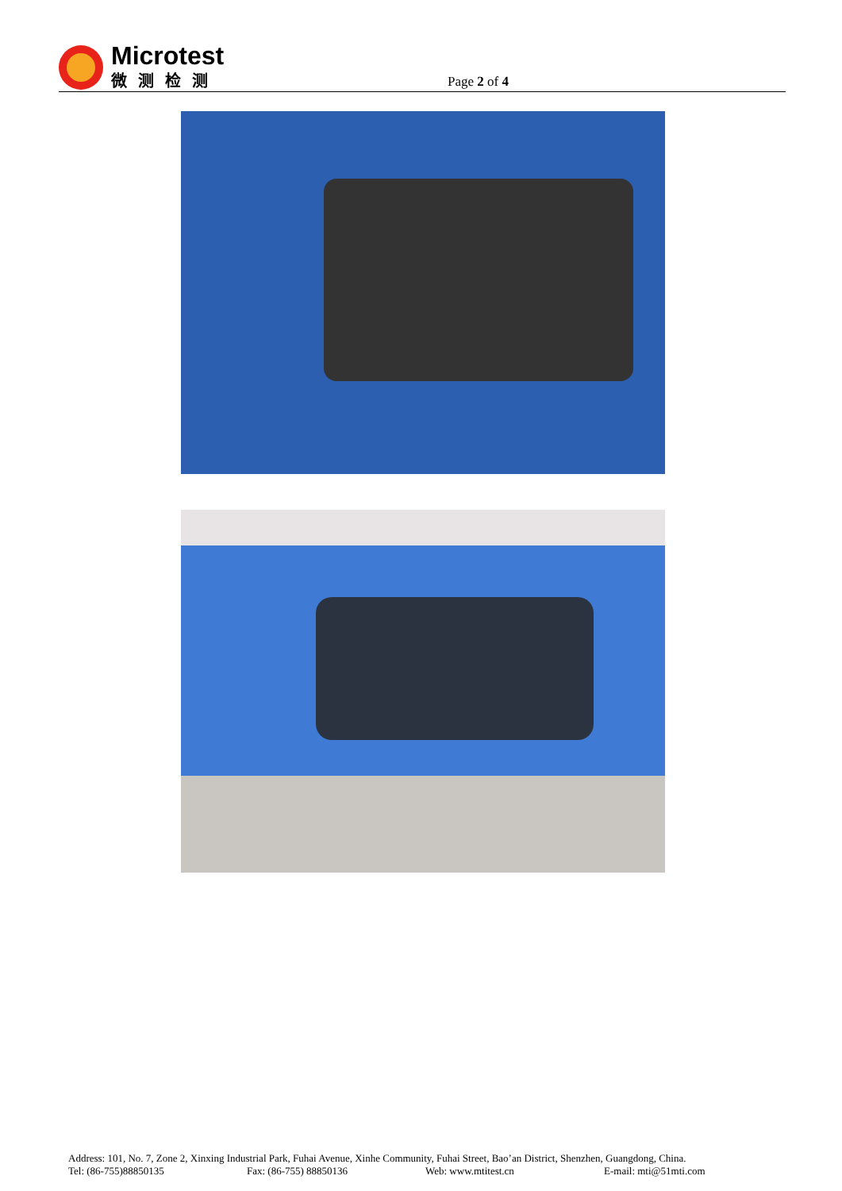Microtest
微测检测
Page 2 of 4
Address: 101, No. 7, Zone 2, Xinxing Industrial Park, Fuhai Avenue, Xinhe Community, Fuhai Street, Bao’an District, Shenzhen, Guangdong, China.
Tel: (86-755)88850135 Fax: (86-755) 88850136 Web: www.mtitest.cn E-mail: mti@51mti.com